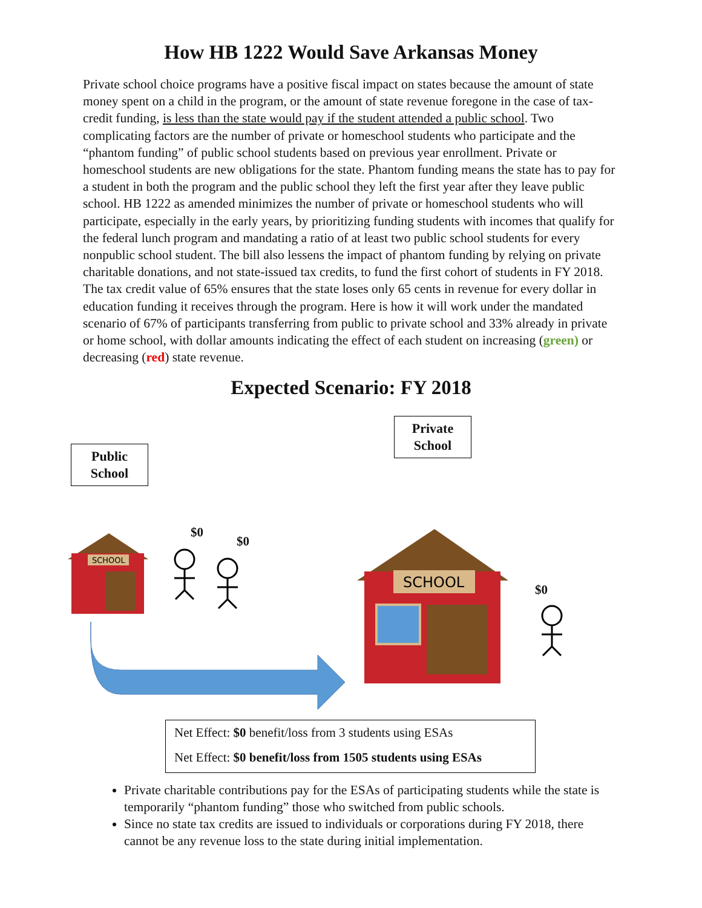How HB 1222 Would Save Arkansas Money
Private school choice programs have a positive fiscal impact on states because the amount of state money spent on a child in the program, or the amount of state revenue foregone in the case of tax-credit funding, is less than the state would pay if the student attended a public school. Two complicating factors are the number of private or homeschool students who participate and the “phantom funding” of public school students based on previous year enrollment. Private or homeschool students are new obligations for the state. Phantom funding means the state has to pay for a student in both the program and the public school they left the first year after they leave public school. HB 1222 as amended minimizes the number of private or homeschool students who will participate, especially in the early years, by prioritizing funding students with incomes that qualify for the federal lunch program and mandating a ratio of at least two public school students for every nonpublic school student. The bill also lessens the impact of phantom funding by relying on private charitable donations, and not state-issued tax credits, to fund the first cohort of students in FY 2018. The tax credit value of 65% ensures that the state loses only 65 cents in revenue for every dollar in education funding it receives through the program. Here is how it will work under the mandated scenario of 67% of participants transferring from public to private school and 33% already in private or home school, with dollar amounts indicating the effect of each student on increasing (green) or decreasing (red) state revenue.
Expected Scenario: FY 2018
Public
School
Private
School
$0
$0
$0
SCHOOL
SCHOOL
Net Effect: $0 benefit/loss from 3 students using ESAs
Net Effect: $0 benefit/loss from 1505 students using ESAs
Private charitable contributions pay for the ESAs of participating students while the state is temporarily “phantom funding” those who switched from public schools.
Since no state tax credits are issued to individuals or corporations during FY 2018, there cannot be any revenue loss to the state during initial implementation.